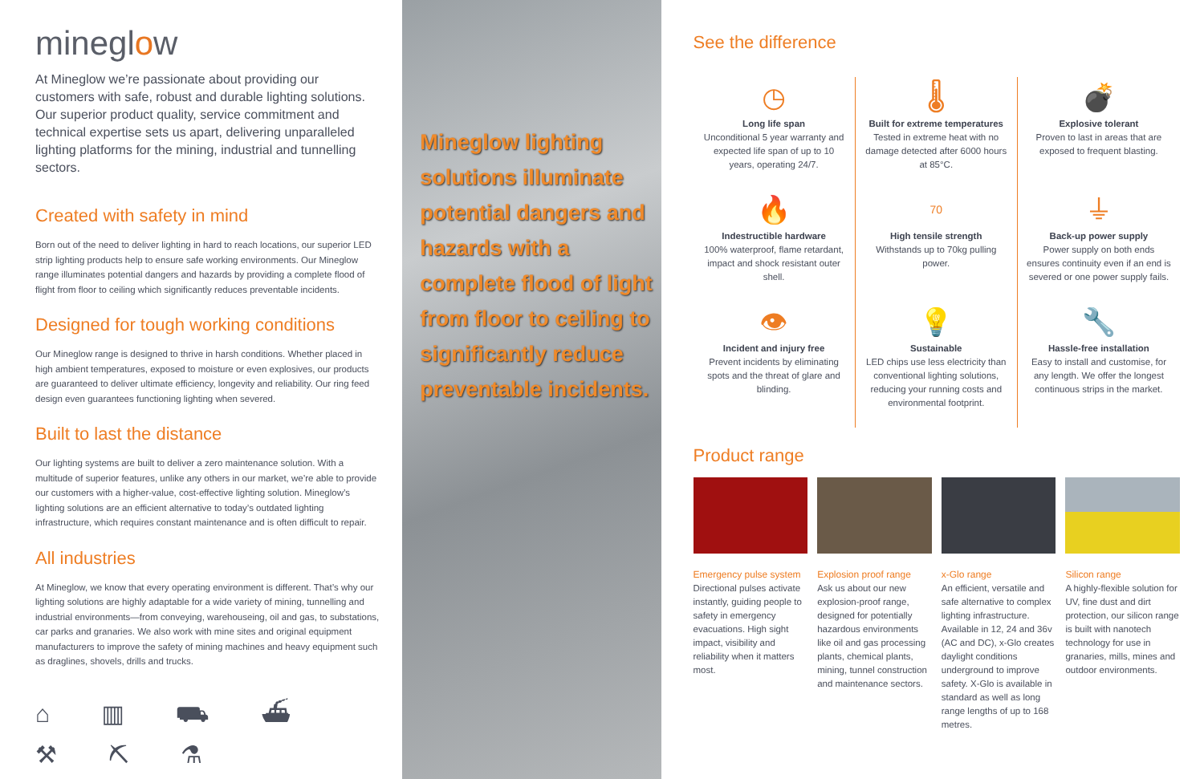mineglow
At Mineglow we’re passionate about providing our customers with safe, robust and durable lighting solutions. Our superior product quality, service commitment and technical expertise sets us apart, delivering unparalleled lighting platforms for the mining, industrial and tunnelling sectors.
Created with safety in mind
Born out of the need to deliver lighting in hard to reach locations, our superior LED strip lighting products help to ensure safe working environments. Our Mineglow range illuminates potential dangers and hazards by providing a complete flood of flight from floor to ceiling which significantly reduces preventable incidents.
Designed for tough working conditions
Our Mineglow range is designed to thrive in harsh conditions. Whether placed in high ambient temperatures, exposed to moisture or even explosives, our products are guaranteed to deliver ultimate efficiency, longevity and reliability. Our ring feed design even guarantees functioning lighting when severed.
Built to last the distance
Our lighting systems are built to deliver a zero maintenance solution. With a multitude of superior features, unlike any others in our market, we’re able to provide our customers with a higher-value, cost-effective lighting solution. Mineglow’s lighting solutions are an efficient alternative to today’s outdated lighting infrastructure, which requires constant maintenance and is often difficult to repair.
All industries
At Mineglow, we know that every operating environment is different. That’s why our lighting solutions are highly adaptable for a wide variety of mining, tunnelling and industrial environments—from conveying, warehouseing, oil and gas, to substations, car parks and granaries. We also work with mine sites and original equipment manufacturers to improve the safety of mining machines and heavy equipment such as draglines, shovels, drills and trucks.
⌂ ▥ ⛟ ⛴ ⚒ ⛏ ⚗
Mineglow lighting solutions illuminate potential dangers and hazards with a complete flood of light from floor to ceiling to significantly reduce preventable incidents.
See the difference
◷
Long life span
Unconditional 5 year warranty and expected life span of up to 10 years, operating 24/7.
🌡
Built for extreme temperatures
Tested in extreme heat with no damage detected after 6000 hours at 85°C.
💣
Explosive tolerant
Proven to last in areas that are exposed to frequent blasting.
🔥
Indestructible hardware
100% waterproof, flame retardant, impact and shock resistant outer shell.
70
High tensile strength
Withstands up to 70kg pulling power.
⏚
Back-up power supply
Power supply on both ends ensures continuity even if an end is severed or one power supply fails.
👁
Incident and injury free
Prevent incidents by eliminating spots and the threat of glare and blinding.
💡
Sustainable
LED chips use less electricity than conventional lighting solutions, reducing your running costs and environmental footprint.
🔧
Hassle-free installation
Easy to install and customise, for any length. We offer the longest continuous strips in the market.
Product range
Emergency pulse system
Directional pulses activate instantly, guiding people to safety in emergency evacuations. High sight impact, visibility and reliability when it matters most.
Explosion proof range
Ask us about our new explosion-proof range, designed for potentially hazardous environments like oil and gas processing plants, chemical plants, mining, tunnel construction and maintenance sectors.
x-Glo range
An efficient, versatile and safe alternative to complex lighting infrastructure. Available in 12, 24 and 36v (AC and DC), x-Glo creates daylight conditions underground to improve safety. X-Glo is available in standard as well as long range lengths of up to 168 metres.
Silicon range
A highly-flexible solution for UV, fine dust and dirt protection, our silicon range is built with nanotech technology for use in granaries, mills, mines and outdoor environments.